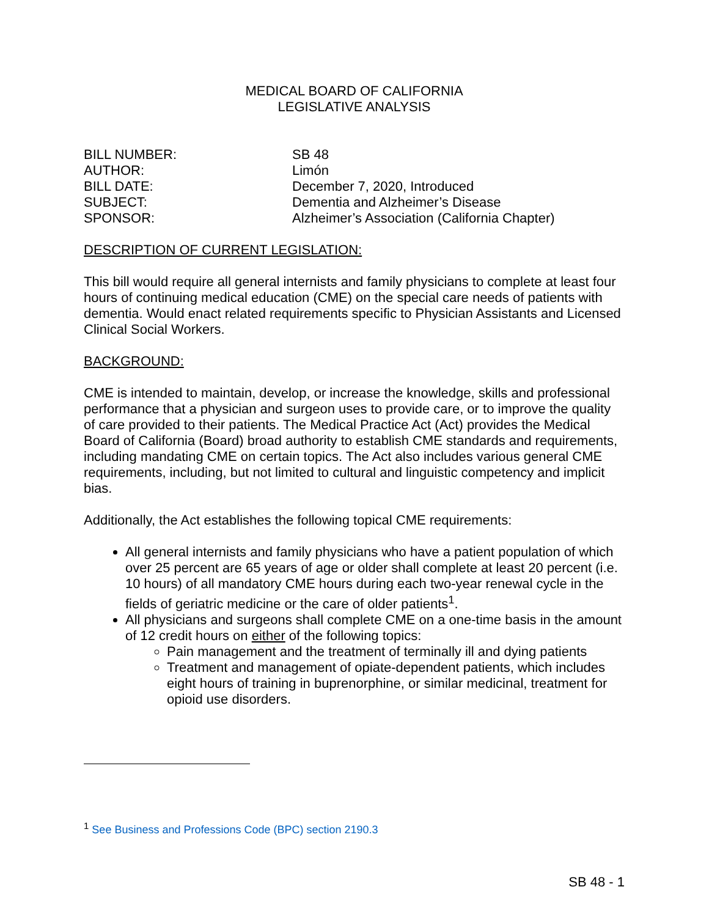MEDICAL BOARD OF CALIFORNIA
LEGISLATIVE ANALYSIS
| BILL NUMBER: | SB 48 |
| AUTHOR: | Limón |
| BILL DATE: | December 7, 2020, Introduced |
| SUBJECT: | Dementia and Alzheimer’s Disease |
| SPONSOR: | Alzheimer’s Association (California Chapter) |
DESCRIPTION OF CURRENT LEGISLATION:
This bill would require all general internists and family physicians to complete at least four hours of continuing medical education (CME) on the special care needs of patients with dementia. Would enact related requirements specific to Physician Assistants and Licensed Clinical Social Workers.
BACKGROUND:
CME is intended to maintain, develop, or increase the knowledge, skills and professional performance that a physician and surgeon uses to provide care, or to improve the quality of care provided to their patients. The Medical Practice Act (Act) provides the Medical Board of California (Board) broad authority to establish CME standards and requirements, including mandating CME on certain topics. The Act also includes various general CME requirements, including, but not limited to cultural and linguistic competency and implicit bias.
Additionally, the Act establishes the following topical CME requirements:
All general internists and family physicians who have a patient population of which over 25 percent are 65 years of age or older shall complete at least 20 percent (i.e. 10 hours) of all mandatory CME hours during each two-year renewal cycle in the fields of geriatric medicine or the care of older patients<sup>1</sup>.
All physicians and surgeons shall complete CME on a one-time basis in the amount of 12 credit hours on either of the following topics:
Pain management and the treatment of terminally ill and dying patients
Treatment and management of opiate-dependent patients, which includes eight hours of training in buprenorphine, or similar medicinal, treatment for opioid use disorders.
<sup>1</sup> See Business and Professions Code (BPC) section 2190.3
SB 48 - 1